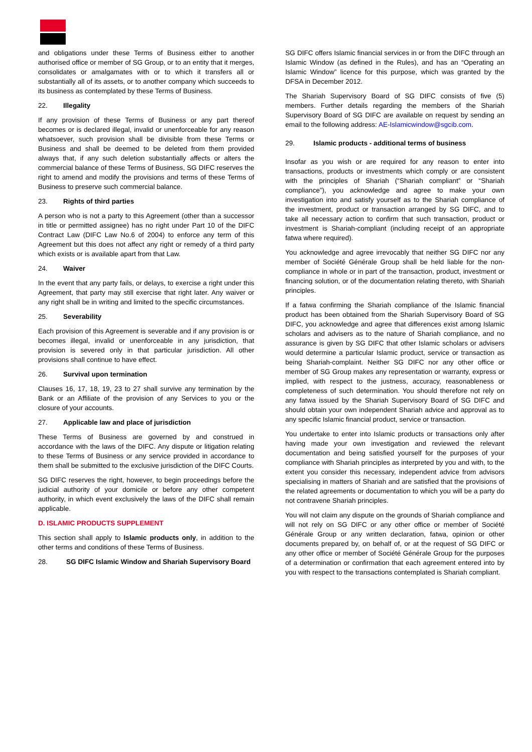and obligations under these Terms of Business either to another authorised office or member of SG Group, or to an entity that it merges, consolidates or amalgamates with or to which it transfers all or substantially all of its assets, or to another company which succeeds to its business as contemplated by these Terms of Business.
22. Illegality
If any provision of these Terms of Business or any part thereof becomes or is declared illegal, invalid or unenforceable for any reason whatsoever, such provision shall be divisible from these Terms or Business and shall be deemed to be deleted from them provided always that, if any such deletion substantially affects or alters the commercial balance of these Terms of Business, SG DIFC reserves the right to amend and modify the provisions and terms of these Terms of Business to preserve such commercial balance.
23. Rights of third parties
A person who is not a party to this Agreement (other than a successor in title or permitted assignee) has no right under Part 10 of the DIFC Contract Law (DIFC Law No.6 of 2004) to enforce any term of this Agreement but this does not affect any right or remedy of a third party which exists or is available apart from that Law.
24. Waiver
In the event that any party fails, or delays, to exercise a right under this Agreement, that party may still exercise that right later. Any waiver or any right shall be in writing and limited to the specific circumstances.
25. Severability
Each provision of this Agreement is severable and if any provision is or becomes illegal, invalid or unenforceable in any jurisdiction, that provision is severed only in that particular jurisdiction. All other provisions shall continue to have effect.
26. Survival upon termination
Clauses 16, 17, 18, 19, 23 to 27 shall survive any termination by the Bank or an Affiliate of the provision of any Services to you or the closure of your accounts.
27. Applicable law and place of jurisdiction
These Terms of Business are governed by and construed in accordance with the laws of the DIFC. Any dispute or litigation relating to these Terms of Business or any service provided in accordance to them shall be submitted to the exclusive jurisdiction of the DIFC Courts.
SG DIFC reserves the right, however, to begin proceedings before the judicial authority of your domicile or before any other competent authority, in which event exclusively the laws of the DIFC shall remain applicable.
D. ISLAMIC PRODUCTS SUPPLEMENT
This section shall apply to Islamic products only, in addition to the other terms and conditions of these Terms of Business.
28. SG DIFC Islamic Window and Shariah Supervisory Board
SG DIFC offers Islamic financial services in or from the DIFC through an Islamic Window (as defined in the Rules), and has an “Operating an Islamic Window” licence for this purpose, which was granted by the DFSA in December 2012.
The Shariah Supervisory Board of SG DIFC consists of five (5) members. Further details regarding the members of the Shariah Supervisory Board of SG DIFC are available on request by sending an email to the following address: AE-Islamicwindow@sgcib.com.
29. Islamic products - additional terms of business
Insofar as you wish or are required for any reason to enter into transactions, products or investments which comply or are consistent with the principles of Shariah (“Shariah compliant” or “Shariah compliance”), you acknowledge and agree to make your own investigation into and satisfy yourself as to the Shariah compliance of the investment, product or transaction arranged by SG DIFC, and to take all necessary action to confirm that such transaction, product or investment is Shariah-compliant (including receipt of an appropriate fatwa where required).
You acknowledge and agree irrevocably that neither SG DIFC nor any member of Société Générale Group shall be held liable for the non-compliance in whole or in part of the transaction, product, investment or financing solution, or of the documentation relating thereto, with Shariah principles.
If a fatwa confirming the Shariah compliance of the Islamic financial product has been obtained from the Shariah Supervisory Board of SG DIFC, you acknowledge and agree that differences exist among Islamic scholars and advisers as to the nature of Shariah compliance, and no assurance is given by SG DIFC that other Islamic scholars or advisers would determine a particular Islamic product, service or transaction as being Shariah-complaint. Neither SG DIFC nor any other office or member of SG Group makes any representation or warranty, express or implied, with respect to the justness, accuracy, reasonableness or completeness of such determination. You should therefore not rely on any fatwa issued by the Shariah Supervisory Board of SG DIFC and should obtain your own independent Shariah advice and approval as to any specific Islamic financial product, service or transaction.
You undertake to enter into Islamic products or transactions only after having made your own investigation and reviewed the relevant documentation and being satisfied yourself for the purposes of your compliance with Shariah principles as interpreted by you and with, to the extent you consider this necessary, independent advice from advisors specialising in matters of Shariah and are satisfied that the provisions of the related agreements or documentation to which you will be a party do not contravene Shariah principles.
You will not claim any dispute on the grounds of Shariah compliance and will not rely on SG DIFC or any other office or member of Société Générale Group or any written declaration, fatwa, opinion or other documents prepared by, on behalf of, or at the request of SG DIFC or any other office or member of Société Générale Group for the purposes of a determination or confirmation that each agreement entered into by you with respect to the transactions contemplated is Shariah compliant.